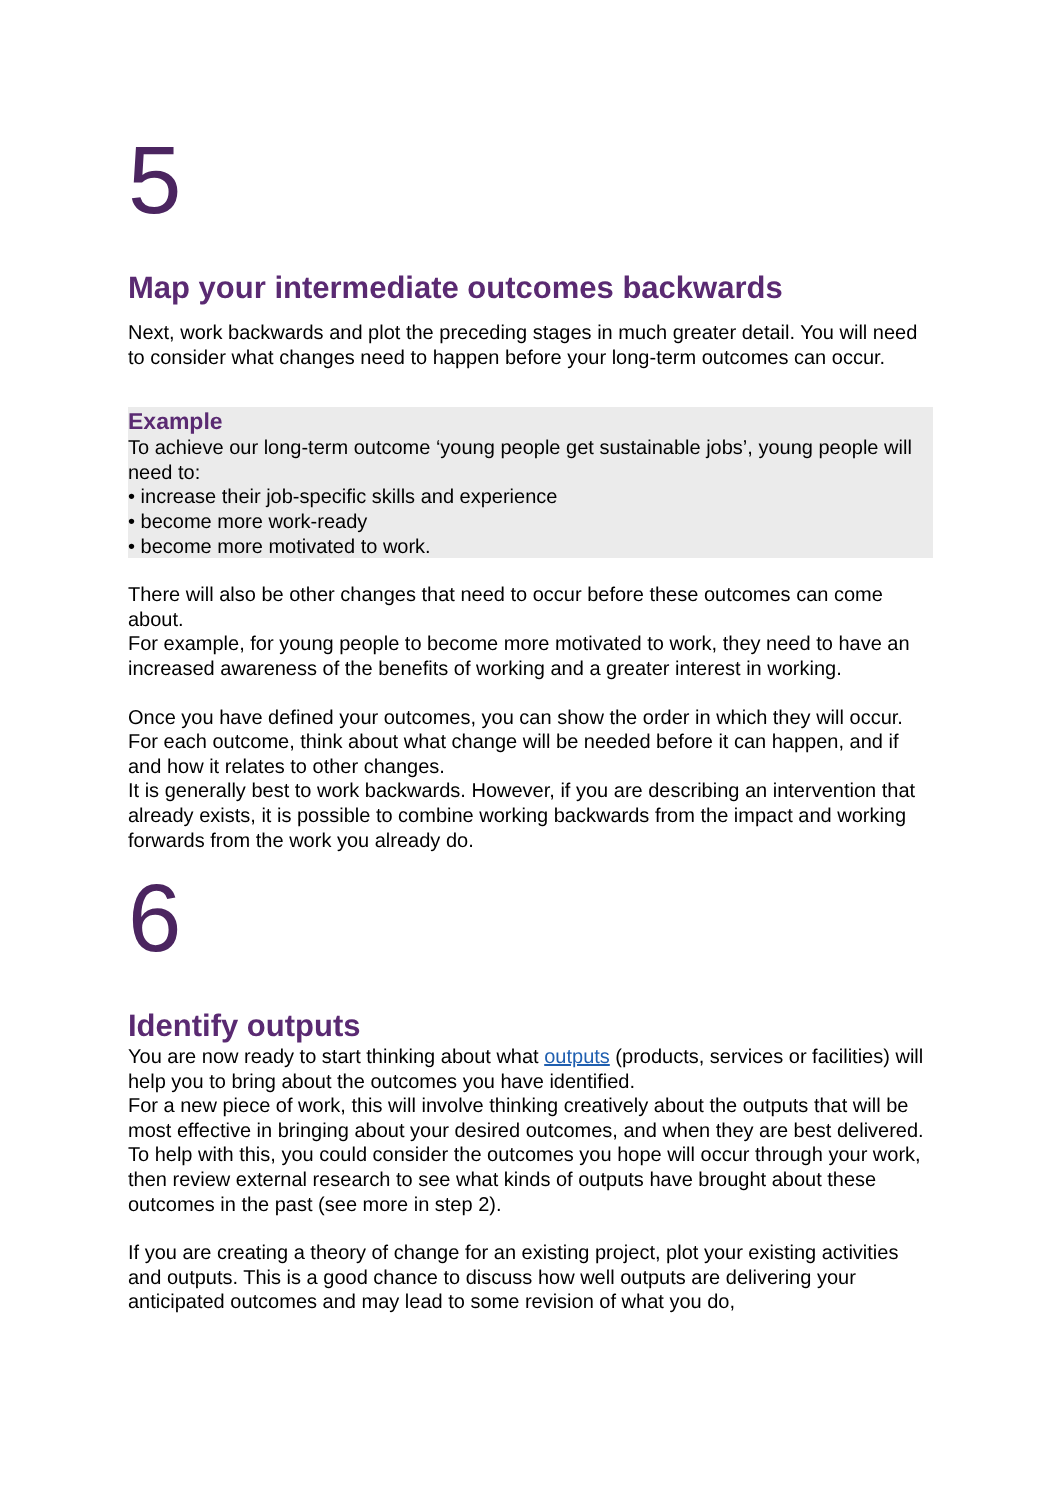5
Map your intermediate outcomes backwards
Next, work backwards and plot the preceding stages in much greater detail. You will need to consider what changes need to happen before your long-term outcomes can occur.
Example
To achieve our long-term outcome ‘young people get sustainable jobs’, young people will need to:
• increase their job-specific skills and experience
• become more work-ready
• become more motivated to work.
There will also be other changes that need to occur before these outcomes can come about.
For example, for young people to become more motivated to work, they need to have an increased awareness of the benefits of working and a greater interest in working.
Once you have defined your outcomes, you can show the order in which they will occur. For each outcome, think about what change will be needed before it can happen, and if and how it relates to other changes.
It is generally best to work backwards. However, if you are describing an intervention that already exists, it is possible to combine working backwards from the impact and working forwards from the work you already do.
6
Identify outputs
You are now ready to start thinking about what outputs (products, services or facilities) will help you to bring about the outcomes you have identified.
For a new piece of work, this will involve thinking creatively about the outputs that will be most effective in bringing about your desired outcomes, and when they are best delivered. To help with this, you could consider the outcomes you hope will occur through your work, then review external research to see what kinds of outputs have brought about these outcomes in the past (see more in step 2).
If you are creating a theory of change for an existing project, plot your existing activities and outputs. This is a good chance to discuss how well outputs are delivering your anticipated outcomes and may lead to some revision of what you do,